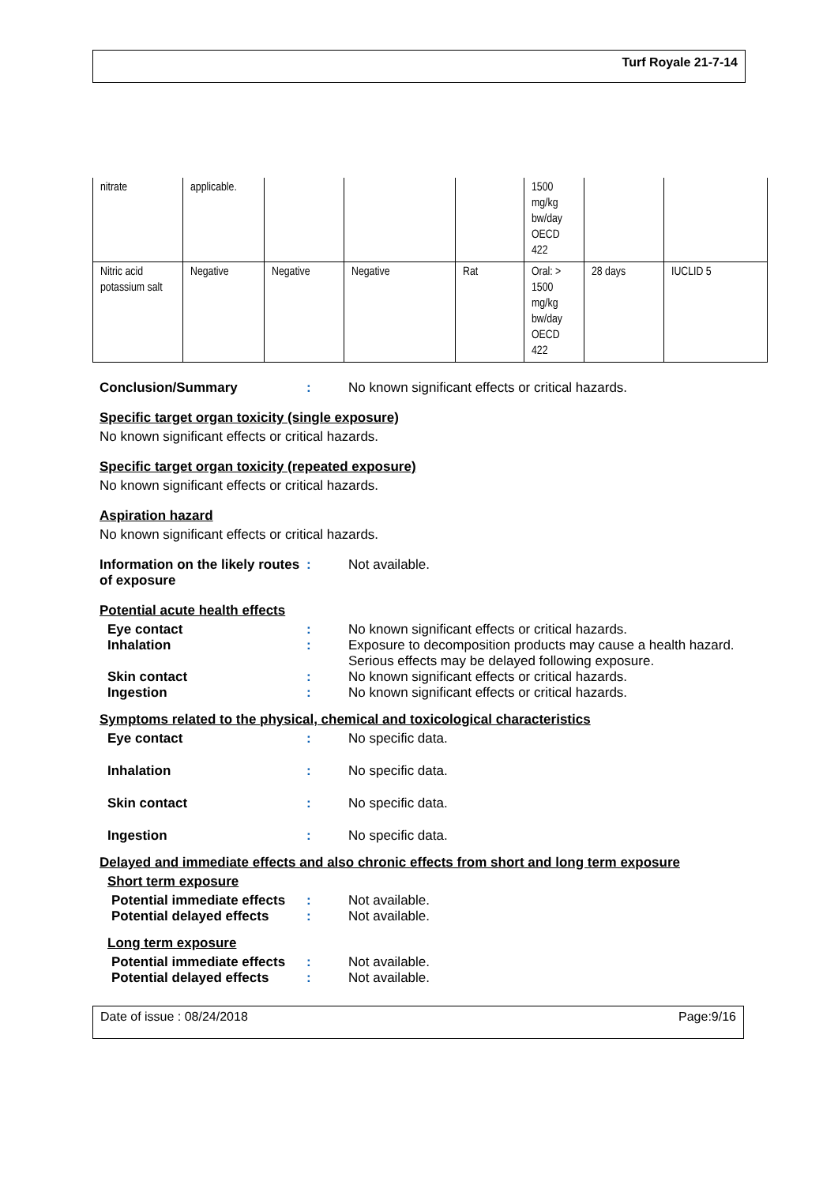Turf Royale 21-7-14
| nitrate | applicable. | | | | 1500 mg/kg bw/day OECD 422 | | |
| Nitric acid potassium salt | Negative | Negative | Negative | Rat | Oral: > 1500 mg/kg bw/day OECD 422 | 28 days | IUCLID 5 |
Conclusion/Summary : No known significant effects or critical hazards.
Specific target organ toxicity (single exposure)
No known significant effects or critical hazards.
Specific target organ toxicity (repeated exposure)
No known significant effects or critical hazards.
Aspiration hazard
No known significant effects or critical hazards.
Information on the likely routes of exposure
: Not available.
Potential acute health effects
Eye contact : No known significant effects or critical hazards.
Inhalation : Exposure to decomposition products may cause a health hazard. Serious effects may be delayed following exposure.
Skin contact : No known significant effects or critical hazards.
Ingestion : No known significant effects or critical hazards.
Symptoms related to the physical, chemical and toxicological characteristics
Eye contact : No specific data.
Inhalation : No specific data.
Skin contact : No specific data.
Ingestion : No specific data.
Delayed and immediate effects and also chronic effects from short and long term exposure
Short term exposure
Potential immediate effects
: Not available.
Potential delayed effects
: Not available.
Long term exposure
Potential immediate effects
: Not available.
Potential delayed effects
: Not available.
Date of issue : 08/24/2018 Page:9/16